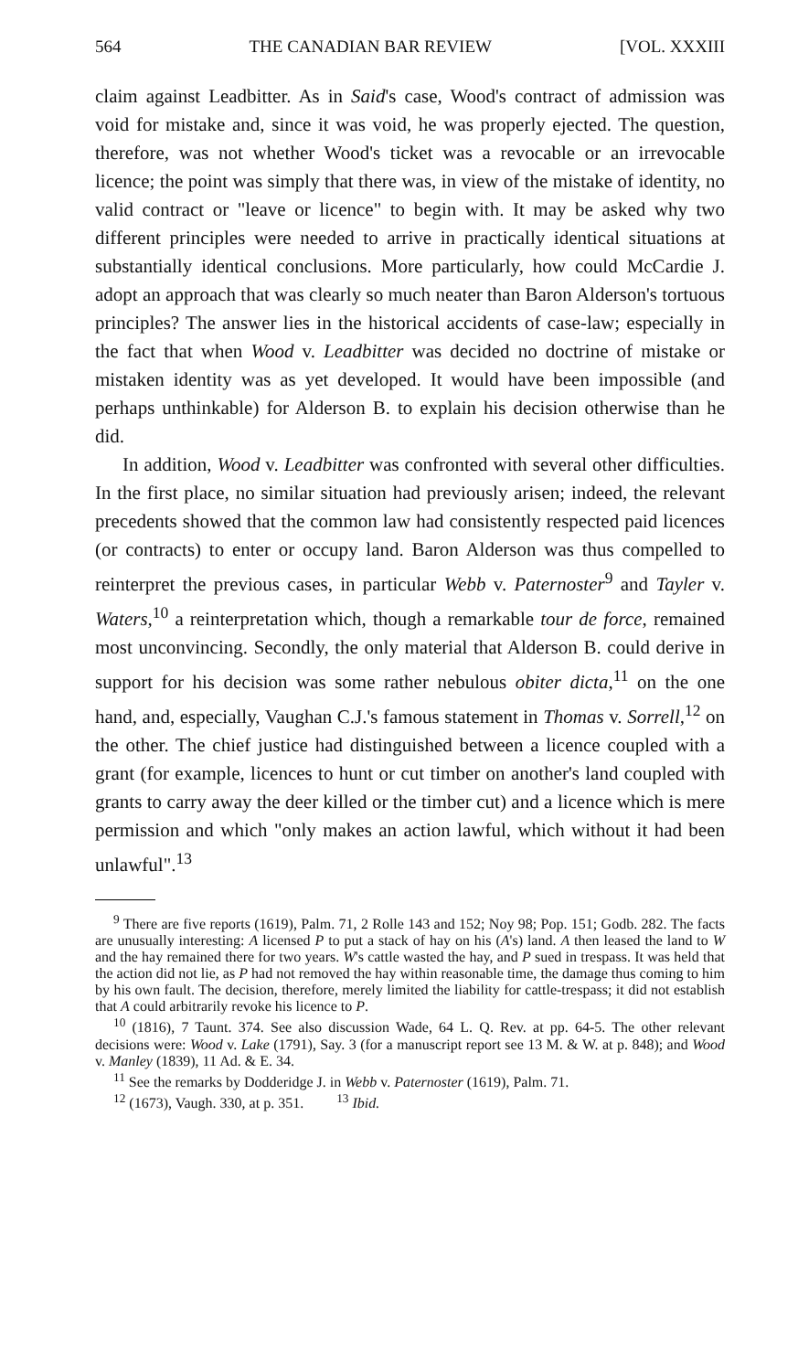564 THE CANADIAN BAR REVIEW [VOL. XXXIII
claim against Leadbitter. As in Said's case, Wood's contract of admission was void for mistake and, since it was void, he was properly ejected. The question, therefore, was not whether Wood's ticket was a revocable or an irrevocable licence; the point was simply that there was, in view of the mistake of identity, no valid contract or "leave or licence" to begin with. It may be asked why two different principles were needed to arrive in practically identical situations at substantially identical conclusions. More particularly, how could McCardie J. adopt an approach that was clearly so much neater than Baron Alderson's tortuous principles? The answer lies in the historical accidents of case-law; especially in the fact that when Wood v. Leadbitter was decided no doctrine of mistake or mistaken identity was as yet developed. It would have been impossible (and perhaps unthinkable) for Alderson B. to explain his decision otherwise than he did.
In addition, Wood v. Leadbitter was confronted with several other difficulties. In the first place, no similar situation had previously arisen; indeed, the relevant precedents showed that the common law had consistently respected paid licences (or contracts) to enter or occupy land. Baron Alderson was thus compelled to reinterpret the previous cases, in particular Webb v. Paternoster<sup>9</sup> and Tayler v. Waters,<sup>10</sup> a reinterpretation which, though a remarkable tour de force, remained most unconvincing. Secondly, the only material that Alderson B. could derive in support for his decision was some rather nebulous obiter dicta,<sup>11</sup> on the one hand, and, especially, Vaughan C.J.'s famous statement in Thomas v. Sorrell,<sup>12</sup> on the other. The chief justice had distinguished between a licence coupled with a grant (for example, licences to hunt or cut timber on another's land coupled with grants to carry away the deer killed or the timber cut) and a licence which is mere permission and which "only makes an action lawful, which without it had been unlawful".<sup>13</sup>
<sup>9</sup> There are five reports (1619), Palm. 71, 2 Rolle 143 and 152; Noy 98; Pop. 151; Godb. 282. The facts are unusually interesting: A licensed P to put a stack of hay on his (A's) land. A then leased the land to W and the hay remained there for two years. W's cattle wasted the hay, and P sued in trespass. It was held that the action did not lie, as P had not removed the hay within reasonable time, the damage thus coming to him by his own fault. The decision, therefore, merely limited the liability for cattle-trespass; it did not establish that A could arbitrarily revoke his licence to P.
<sup>10</sup> (1816), 7 Taunt. 374. See also discussion Wade, 64 L. Q. Rev. at pp. 64-5. The other relevant decisions were: Wood v. Lake (1791), Say. 3 (for a manuscript report see 13 M. & W. at p. 848); and Wood v. Manley (1839), 11 Ad. & E. 34.
<sup>11</sup> See the remarks by Dodderidge J. in Webb v. Paternoster (1619), Palm. 71.
<sup>12</sup> (1673), Vaugh. 330, at p. 351. <sup>13</sup> Ibid.